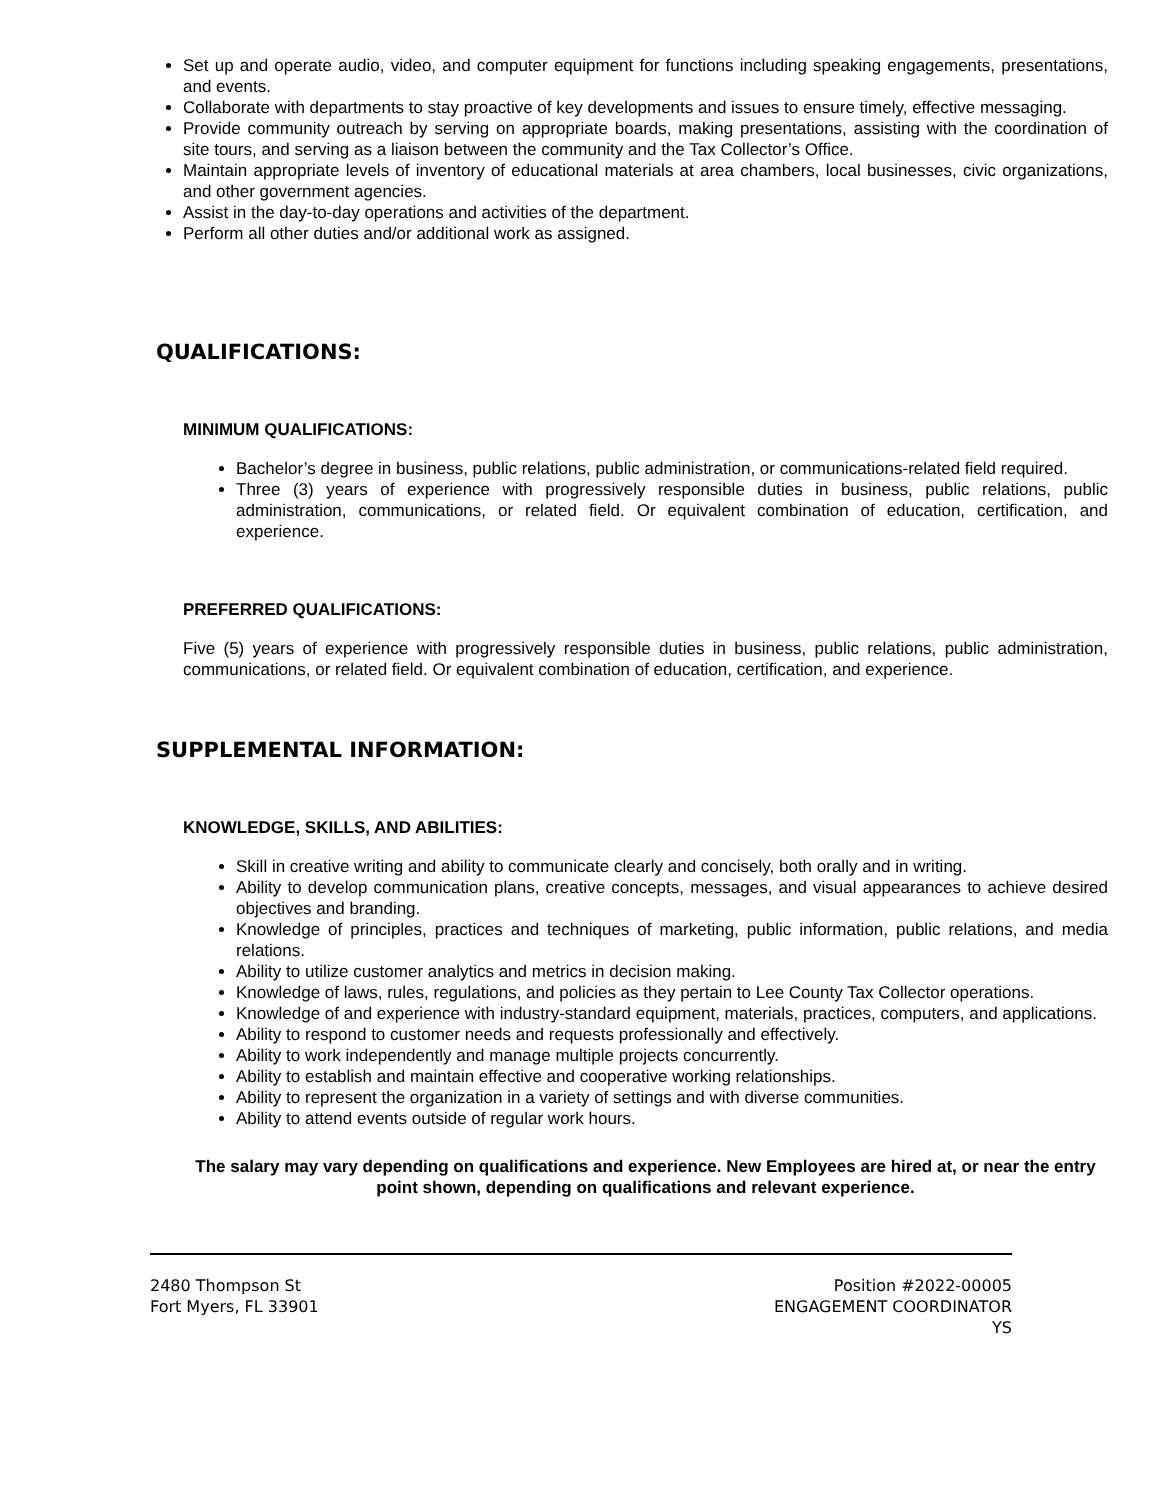Set up and operate audio, video, and computer equipment for functions including speaking engagements, presentations, and events.
Collaborate with departments to stay proactive of key developments and issues to ensure timely, effective messaging.
Provide community outreach by serving on appropriate boards, making presentations, assisting with the coordination of site tours, and serving as a liaison between the community and the Tax Collector’s Office.
Maintain appropriate levels of inventory of educational materials at area chambers, local businesses, civic organizations, and other government agencies.
Assist in the day-to-day operations and activities of the department.
Perform all other duties and/or additional work as assigned.
QUALIFICATIONS:
MINIMUM QUALIFICATIONS:
Bachelor’s degree in business, public relations, public administration, or communications-related field required.
Three (3) years of experience with progressively responsible duties in business, public relations, public administration, communications, or related field. Or equivalent combination of education, certification, and experience.
PREFERRED QUALIFICATIONS:
Five (5) years of experience with progressively responsible duties in business, public relations, public administration, communications, or related field. Or equivalent combination of education, certification, and experience.
SUPPLEMENTAL INFORMATION:
KNOWLEDGE, SKILLS, AND ABILITIES:
Skill in creative writing and ability to communicate clearly and concisely, both orally and in writing.
Ability to develop communication plans, creative concepts, messages, and visual appearances to achieve desired objectives and branding.
Knowledge of principles, practices and techniques of marketing, public information, public relations, and media relations.
Ability to utilize customer analytics and metrics in decision making.
Knowledge of laws, rules, regulations, and policies as they pertain to Lee County Tax Collector operations.
Knowledge of and experience with industry-standard equipment, materials, practices, computers, and applications.
Ability to respond to customer needs and requests professionally and effectively.
Ability to work independently and manage multiple projects concurrently.
Ability to establish and maintain effective and cooperative working relationships.
Ability to represent the organization in a variety of settings and with diverse communities.
Ability to attend events outside of regular work hours.
The salary may vary depending on qualifications and experience. New Employees are hired at, or near the entry point shown, depending on qualifications and relevant experience.
2480 Thompson St
Fort Myers, FL 33901
Position #2022-00005
ENGAGEMENT COORDINATOR
YS